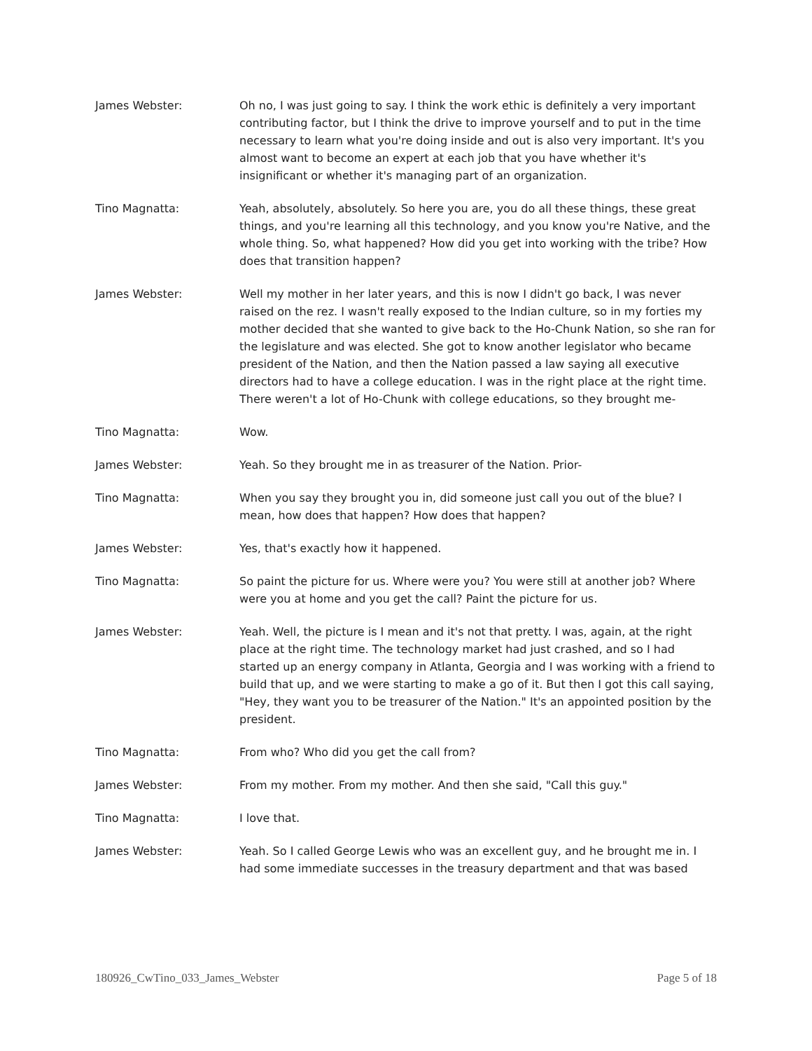James Webster: Oh no, I was just going to say. I think the work ethic is definitely a very important contributing factor, but I think the drive to improve yourself and to put in the time necessary to learn what you're doing inside and out is also very important. It's you almost want to become an expert at each job that you have whether it's insignificant or whether it's managing part of an organization.
Tino Magnatta: Yeah, absolutely, absolutely. So here you are, you do all these things, these great things, and you're learning all this technology, and you know you're Native, and the whole thing. So, what happened? How did you get into working with the tribe? How does that transition happen?
James Webster: Well my mother in her later years, and this is now I didn't go back, I was never raised on the rez. I wasn't really exposed to the Indian culture, so in my forties my mother decided that she wanted to give back to the Ho-Chunk Nation, so she ran for the legislature and was elected. She got to know another legislator who became president of the Nation, and then the Nation passed a law saying all executive directors had to have a college education. I was in the right place at the right time. There weren't a lot of Ho-Chunk with college educations, so they brought me-
Tino Magnatta: Wow.
James Webster: Yeah. So they brought me in as treasurer of the Nation. Prior-
Tino Magnatta: When you say they brought you in, did someone just call you out of the blue? I mean, how does that happen? How does that happen?
James Webster: Yes, that's exactly how it happened.
Tino Magnatta: So paint the picture for us. Where were you? You were still at another job? Where were you at home and you get the call? Paint the picture for us.
James Webster: Yeah. Well, the picture is I mean and it's not that pretty. I was, again, at the right place at the right time. The technology market had just crashed, and so I had started up an energy company in Atlanta, Georgia and I was working with a friend to build that up, and we were starting to make a go of it. But then I got this call saying, "Hey, they want you to be treasurer of the Nation." It's an appointed position by the president.
Tino Magnatta: From who? Who did you get the call from?
James Webster: From my mother. From my mother. And then she said, "Call this guy."
Tino Magnatta: I love that.
James Webster: Yeah. So I called George Lewis who was an excellent guy, and he brought me in. I had some immediate successes in the treasury department and that was based
180926_CwTino_033_James_Webster Page 5 of 18